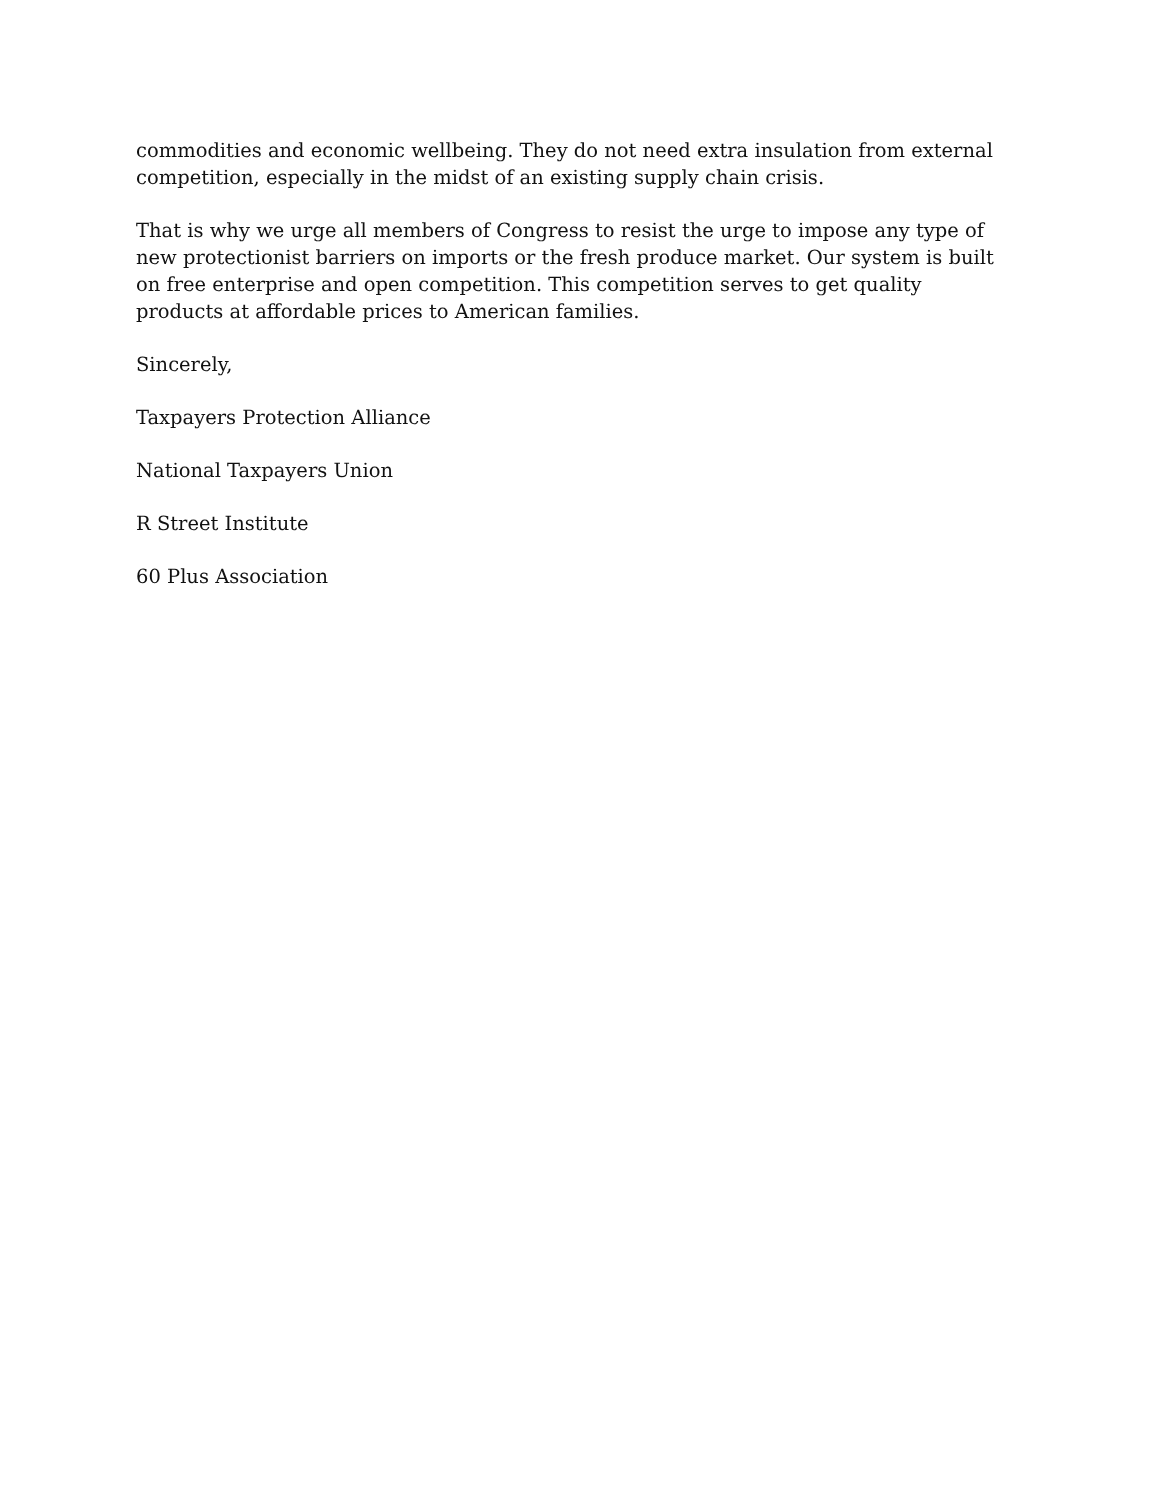commodities and economic wellbeing. They do not need extra insulation from external competition, especially in the midst of an existing supply chain crisis.
That is why we urge all members of Congress to resist the urge to impose any type of new protectionist barriers on imports or the fresh produce market. Our system is built on free enterprise and open competition. This competition serves to get quality products at affordable prices to American families.
Sincerely,
Taxpayers Protection Alliance
National Taxpayers Union
R Street Institute
60 Plus Association